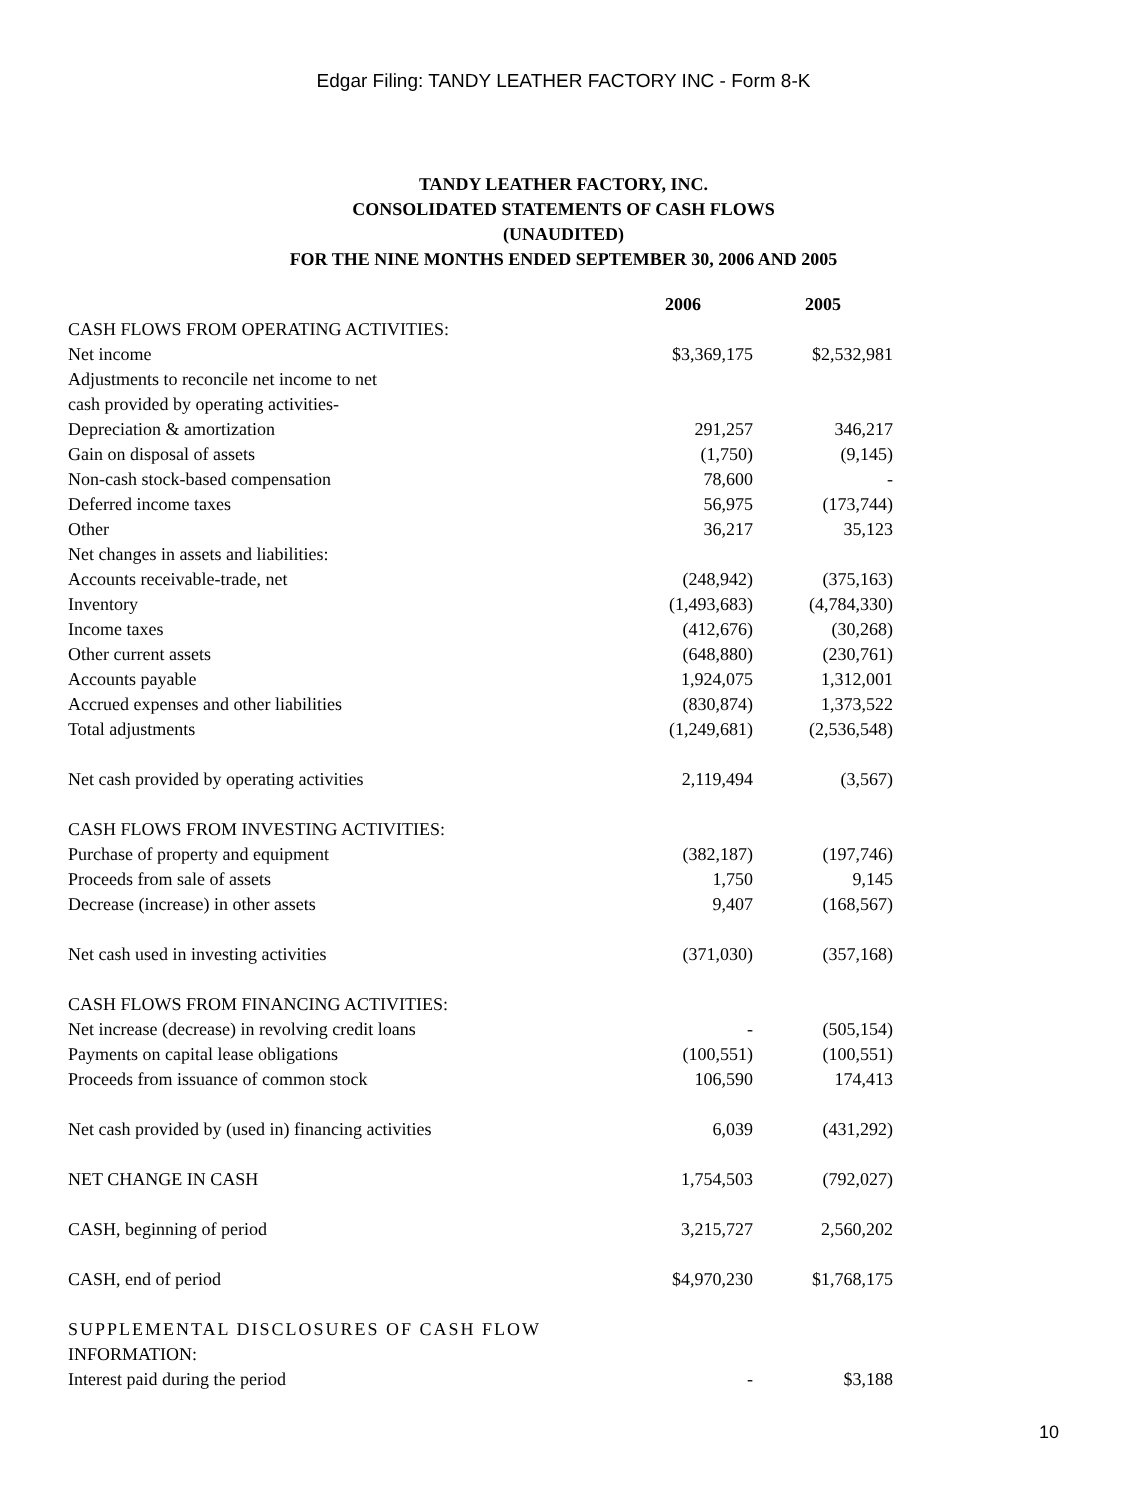Edgar Filing: TANDY LEATHER FACTORY INC - Form 8-K
TANDY LEATHER FACTORY, INC.
CONSOLIDATED STATEMENTS OF CASH FLOWS
(UNAUDITED)
FOR THE NINE MONTHS ENDED SEPTEMBER 30, 2006 AND 2005
| | 2006 | 2005 |
| CASH FLOWS FROM OPERATING ACTIVITIES: | | |
| Net income | $3,369,175 | $2,532,981 |
| Adjustments to reconcile net income to net | | |
| cash provided by operating activities- | | |
| Depreciation & amortization | 291,257 | 346,217 |
| Gain on disposal of assets | (1,750) | (9,145) |
| Non-cash stock-based compensation | 78,600 | - |
| Deferred income taxes | 56,975 | (173,744) |
| Other | 36,217 | 35,123 |
| Net changes in assets and liabilities: | | |
| Accounts receivable-trade, net | (248,942) | (375,163) |
| Inventory | (1,493,683) | (4,784,330) |
| Income taxes | (412,676) | (30,268) |
| Other current assets | (648,880) | (230,761) |
| Accounts payable | 1,924,075 | 1,312,001 |
| Accrued expenses and other liabilities | (830,874) | 1,373,522 |
| Total adjustments | (1,249,681) | (2,536,548) |
| Net cash provided by operating activities | 2,119,494 | (3,567) |
| CASH FLOWS FROM INVESTING ACTIVITIES: | | |
| Purchase of property and equipment | (382,187) | (197,746) |
| Proceeds from sale of assets | 1,750 | 9,145 |
| Decrease (increase) in other assets | 9,407 | (168,567) |
| Net cash used in investing activities | (371,030) | (357,168) |
| CASH FLOWS FROM FINANCING ACTIVITIES: | | |
| Net increase (decrease) in revolving credit loans | - | (505,154) |
| Payments on capital lease obligations | (100,551) | (100,551) |
| Proceeds from issuance of common stock | 106,590 | 174,413 |
| Net cash provided by (used in) financing activities | 6,039 | (431,292) |
| NET CHANGE IN CASH | 1,754,503 | (792,027) |
| CASH, beginning of period | 3,215,727 | 2,560,202 |
| CASH, end of period | $4,970,230 | $1,768,175 |
| SUPPLEMENTAL DISCLOSURES OF CASH FLOW | | |
| INFORMATION: | | |
| Interest paid during the period | - | $3,188 |
10